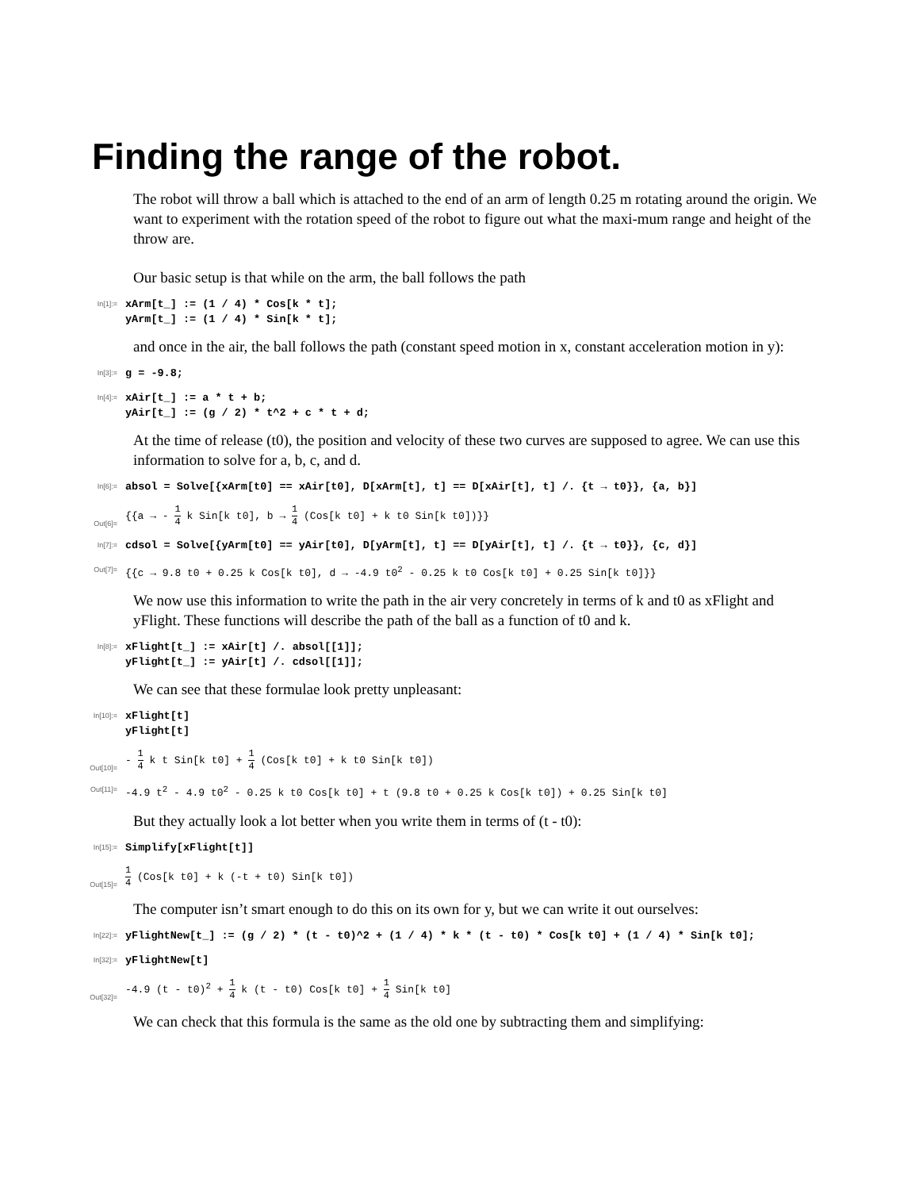Finding the range of the robot.
The robot will throw a ball which is attached to the end of an arm of length 0.25 m rotating around the origin. We want to experiment with the rotation speed of the robot to figure out what the maxi-mum range and height of the throw are.
Our basic setup is that while on the arm, the ball follows the path
In[1]:=
xArm[t_] := (1 / 4) * Cos[k * t];
yArm[t_] := (1 / 4) * Sin[k * t];
and once in the air, the ball follows the path (constant speed motion in x, constant acceleration motion in y):
In[3]:=
g = -9.8;
In[4]:=
xAir[t_] := a * t + b;
yAir[t_] := (g / 2) * t^2 + c * t + d;
At the time of release (t0), the position and velocity of these two curves are supposed to agree. We can use this information to solve for a, b, c, and d.
In[6]:=
absol = Solve[{xArm[t0] == xAir[t0], D[xArm[t], t] == D[xAir[t], t] /. {t → t0}}, {a, b}]
Out[6]=
{{a → - 1 4 k Sin[k t0], b → 1 4 (Cos[k t0] + k t0 Sin[k t0])}}
In[7]:=
cdsol = Solve[{yArm[t0] == yAir[t0], D[yArm[t], t] == D[yAir[t], t] /. {t → t0}}, {c, d}]
Out[7]=
{{c → 9.8 t0 + 0.25 k Cos[k t0], d → -4.9 t0<sup>2</sup> - 0.25 k t0 Cos[k t0] + 0.25 Sin[k t0]}}
We now use this information to write the path in the air very concretely in terms of k and t0 as xFlight and yFlight. These functions will describe the path of the ball as a function of t0 and k.
In[8]:=
xFlight[t_] := xAir[t] /. absol[[1]];
yFlight[t_] := yAir[t] /. cdsol[[1]];
We can see that these formulae look pretty unpleasant:
In[10]:=
xFlight[t]
yFlight[t]
Out[10]=
- 1 4 k t Sin[k t0] + 1 4 (Cos[k t0] + k t0 Sin[k t0])
Out[11]=
-4.9 t<sup>2</sup> - 4.9 t0<sup>2</sup> - 0.25 k t0 Cos[k t0] + t (9.8 t0 + 0.25 k Cos[k t0]) + 0.25 Sin[k t0]
But they actually look a lot better when you write them in terms of (t - t0):
In[15]:=
Simplify[xFlight[t]]
Out[15]=
1 4 (Cos[k t0] + k (-t + t0) Sin[k t0])
The computer isn’t smart enough to do this on its own for y, but we can write it out ourselves:
In[22]:=
yFlightNew[t_] := (g / 2) * (t - t0)^2 + (1 / 4) * k * (t - t0) * Cos[k t0] + (1 / 4) * Sin[k t0];
In[32]:=
yFlightNew[t]
Out[32]=
-4.9 (t - t0)<sup>2</sup> + 1 4 k (t - t0) Cos[k t0] + 1 4 Sin[k t0]
We can check that this formula is the same as the old one by subtracting them and simplifying: